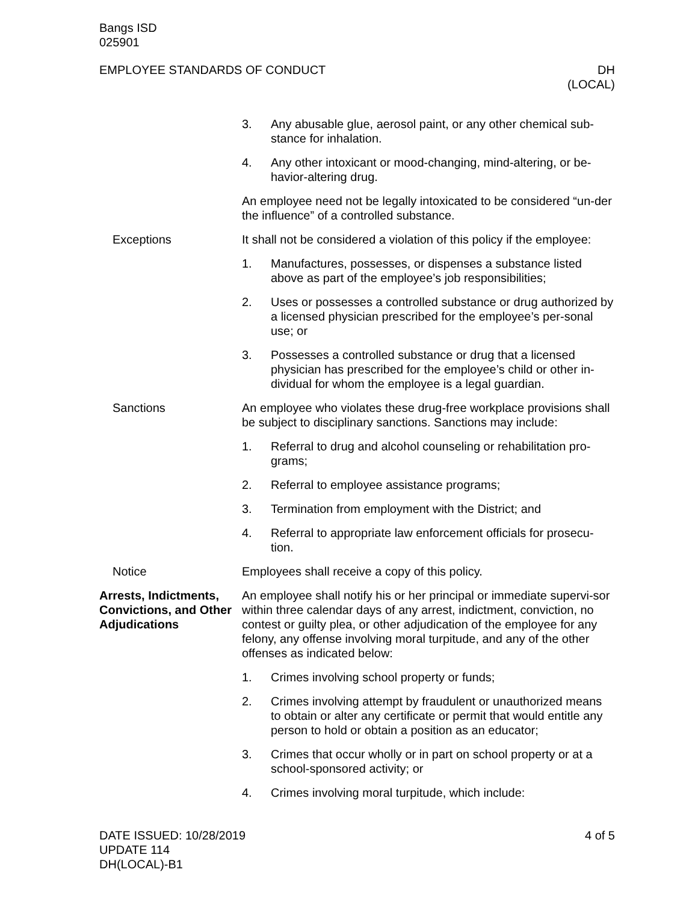Bangs ISD
025901
EMPLOYEE STANDARDS OF CONDUCT DH
(LOCAL)
3. Any abusable glue, aerosol paint, or any other chemical sub-stance for inhalation.
4. Any other intoxicant or mood-changing, mind-altering, or be-havior-altering drug.
An employee need not be legally intoxicated to be considered “un-der the influence” of a controlled substance.
Exceptions It shall not be considered a violation of this policy if the employee:
1. Manufactures, possesses, or dispenses a substance listed above as part of the employee’s job responsibilities;
2. Uses or possesses a controlled substance or drug authorized by a licensed physician prescribed for the employee’s per-sonal use; or
3. Possesses a controlled substance or drug that a licensed physician has prescribed for the employee’s child or other in-dividual for whom the employee is a legal guardian.
Sanctions An employee who violates these drug-free workplace provisions shall be subject to disciplinary sanctions. Sanctions may include:
1. Referral to drug and alcohol counseling or rehabilitation pro-grams;
2. Referral to employee assistance programs;
3. Termination from employment with the District; and
4. Referral to appropriate law enforcement officials for prosecu-tion.
Notice Employees shall receive a copy of this policy.
Arrests, Indictments, Convictions, and Other Adjudications
An employee shall notify his or her principal or immediate supervi-sor within three calendar days of any arrest, indictment, conviction, no contest or guilty plea, or other adjudication of the employee for any felony, any offense involving moral turpitude, and any of the other offenses as indicated below:
1. Crimes involving school property or funds;
2. Crimes involving attempt by fraudulent or unauthorized means to obtain or alter any certificate or permit that would entitle any person to hold or obtain a position as an educator;
3. Crimes that occur wholly or in part on school property or at a school-sponsored activity; or
4. Crimes involving moral turpitude, which include:
DATE ISSUED: 10/28/2019
UPDATE 114
DH(LOCAL)-B1
4 of 5